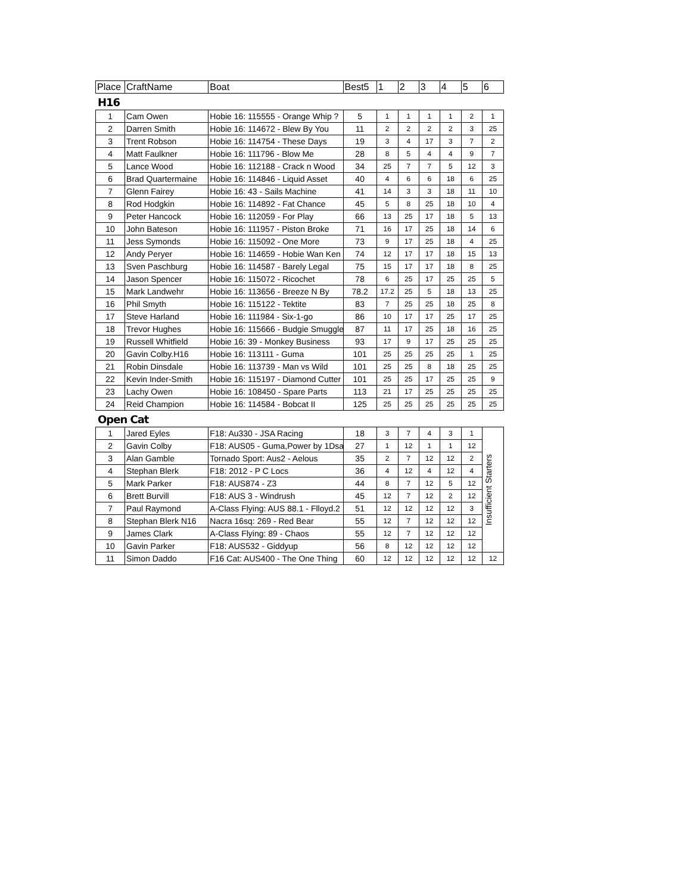| Place | CraftName | Boat | Best5 | 1 | 2 | 3 | 4 | 5 | 6 |
| --- | --- | --- | --- | --- | --- | --- | --- | --- | --- |
H16
| 1 | Cam Owen | Hobie 16: 115555 - Orange Whip ? | 5 | 1 | 1 | 1 | 1 | 2 | 1 |
| 2 | Darren Smith | Hobie 16: 114672 - Blew By You | 11 | 2 | 2 | 2 | 2 | 3 | 25 |
| 3 | Trent Robson | Hobie 16: 114754 - These Days | 19 | 3 | 4 | 17 | 3 | 7 | 2 |
| 4 | Matt Faulkner | Hobie 16: 111796 - Blow Me | 28 | 8 | 5 | 4 | 4 | 9 | 7 |
| 5 | Lance Wood | Hobie 16: 112188 - Crack n Wood | 34 | 25 | 7 | 7 | 5 | 12 | 3 |
| 6 | Brad Quartermaine | Hobie 16: 114846 - Liquid Asset | 40 | 4 | 6 | 6 | 18 | 6 | 25 |
| 7 | Glenn Fairey | Hobie 16: 43 - Sails Machine | 41 | 14 | 3 | 3 | 18 | 11 | 10 |
| 8 | Rod Hodgkin | Hobie 16: 114892 - Fat Chance | 45 | 5 | 8 | 25 | 18 | 10 | 4 |
| 9 | Peter Hancock | Hobie 16: 112059 - For Play | 66 | 13 | 25 | 17 | 18 | 5 | 13 |
| 10 | John Bateson | Hobie 16: 111957 - Piston Broke | 71 | 16 | 17 | 25 | 18 | 14 | 6 |
| 11 | Jess Symonds | Hobie 16: 115092 - One More | 73 | 9 | 17 | 25 | 18 | 4 | 25 |
| 12 | Andy Peryer | Hobie 16: 114659 - Hobie Wan Ken | 74 | 12 | 17 | 17 | 18 | 15 | 13 |
| 13 | Sven Paschburg | Hobie 16: 114587 - Barely Legal | 75 | 15 | 17 | 17 | 18 | 8 | 25 |
| 14 | Jason Spencer | Hobie 16: 115072 - Ricochet | 78 | 6 | 25 | 17 | 25 | 25 | 5 |
| 15 | Mark Landwehr | Hobie 16: 113656 - Breeze N By | 78.2 | 17.2 | 25 | 5 | 18 | 13 | 25 |
| 16 | Phil Smyth | Hobie 16: 115122 - Tektite | 83 | 7 | 25 | 25 | 18 | 25 | 8 |
| 17 | Steve Harland | Hobie 16: 111984 - Six-1-go | 86 | 10 | 17 | 17 | 25 | 17 | 25 |
| 18 | Trevor Hughes | Hobie 16: 115666 - Budgie Smuggle | 87 | 11 | 17 | 25 | 18 | 16 | 25 |
| 19 | Russell Whitfield | Hobie 16: 39 - Monkey Business | 93 | 17 | 9 | 17 | 25 | 25 | 25 |
| 20 | Gavin Colby.H16 | Hobie 16: 113111 - Guma | 101 | 25 | 25 | 25 | 25 | 1 | 25 |
| 21 | Robin Dinsdale | Hobie 16: 113739 - Man vs Wild | 101 | 25 | 25 | 8 | 18 | 25 | 25 |
| 22 | Kevin Inder-Smith | Hobie 16: 115197 - Diamond Cutter | 101 | 25 | 25 | 17 | 25 | 25 | 9 |
| 23 | Lachy Owen | Hobie 16: 108450 - Spare Parts | 113 | 21 | 17 | 25 | 25 | 25 | 25 |
| 24 | Reid Champion | Hobie 16: 114584 - Bobcat II | 125 | 25 | 25 | 25 | 25 | 25 | 25 |
Open Cat
| 1 | Jared Eyles | F18: Au330 - JSA Racing | 18 | 3 | 7 | 4 | 3 | 1 | Insufficient Starters |
| 2 | Gavin Colby | F18: AUS05 - Guma,Power by 1Dsa | 27 | 1 | 12 | 1 | 1 | 12 | |
| 3 | Alan Gamble | Tornado Sport: Aus2 - Aelous | 35 | 2 | 7 | 12 | 12 | 2 | |
| 4 | Stephan Blerk | F18: 2012 - P C Locs | 36 | 4 | 12 | 4 | 12 | 4 | |
| 5 | Mark Parker | F18: AUS874 - Z3 | 44 | 8 | 7 | 12 | 5 | 12 | |
| 6 | Brett Burvill | F18: AUS 3 - Windrush | 45 | 12 | 7 | 12 | 2 | 12 | |
| 7 | Paul Raymond | A-Class Flying: AUS 88.1 - Flloyd.2 | 51 | 12 | 12 | 12 | 12 | 3 | |
| 8 | Stephan Blerk N16 | Nacra 16sq: 269 - Red Bear | 55 | 12 | 7 | 12 | 12 | 12 | |
| 9 | James Clark | A-Class Flying: 89 - Chaos | 55 | 12 | 7 | 12 | 12 | 12 | |
| 10 | Gavin Parker | F18: AUS532 - Giddyup | 56 | 8 | 12 | 12 | 12 | 12 | |
| 11 | Simon Daddo | F16 Cat: AUS400 - The One Thing | 60 | 12 | 12 | 12 | 12 | 12 | 12 |